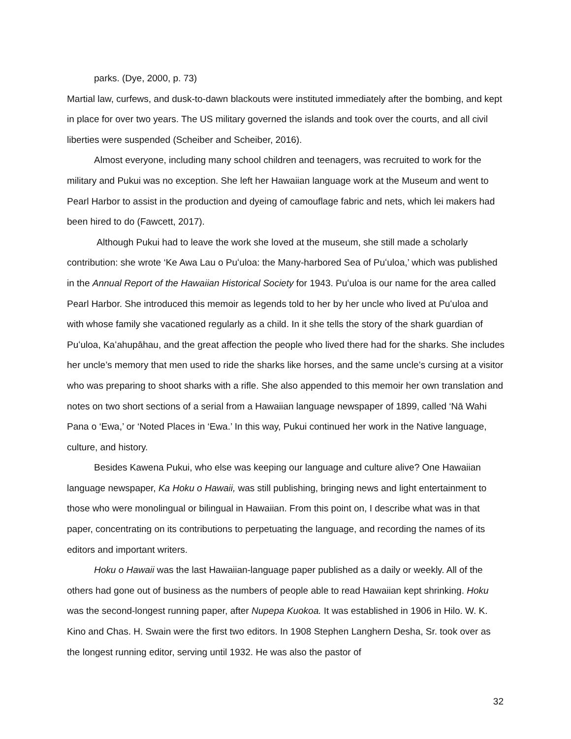parks. (Dye, 2000, p. 73)
Martial law, curfews, and dusk-to-dawn blackouts were instituted immediately after the bombing, and kept in place for over two years. The US military governed the islands and took over the courts, and all civil liberties were suspended (Scheiber and Scheiber, 2016).
Almost everyone, including many school children and teenagers, was recruited to work for the military and Pukui was no exception. She left her Hawaiian language work at the Museum and went to Pearl Harbor to assist in the production and dyeing of camouflage fabric and nets, which lei makers had been hired to do (Fawcett, 2017).
Although Pukui had to leave the work she loved at the museum, she still made a scholarly contribution: she wrote ‘Ke Awa Lau o Puʻuloa: the Many-harbored Sea of Puʻuloa,’ which was published in the Annual Report of the Hawaiian Historical Society for 1943. Puʻuloa is our name for the area called Pearl Harbor. She introduced this memoir as legends told to her by her uncle who lived at Puʻuloa and with whose family she vacationed regularly as a child. In it she tells the story of the shark guardian of Puʻuloa, Kaʻahupāhau, and the great affection the people who lived there had for the sharks. She includes her uncle’s memory that men used to ride the sharks like horses, and the same uncle’s cursing at a visitor who was preparing to shoot sharks with a rifle. She also appended to this memoir her own translation and notes on two short sections of a serial from a Hawaiian language newspaper of 1899, called ‘Nā Wahi Pana o ‘Ewa,’ or ‘Noted Places in ‘Ewa.’ In this way, Pukui continued her work in the Native language, culture, and history.
Besides Kawena Pukui, who else was keeping our language and culture alive? One Hawaiian language newspaper, Ka Hoku o Hawaii, was still publishing, bringing news and light entertainment to those who were monolingual or bilingual in Hawaiian. From this point on, I describe what was in that paper, concentrating on its contributions to perpetuating the language, and recording the names of its editors and important writers.
Hoku o Hawaii was the last Hawaiian-language paper published as a daily or weekly. All of the others had gone out of business as the numbers of people able to read Hawaiian kept shrinking. Hoku was the second-longest running paper, after Nupepa Kuokoa. It was established in 1906 in Hilo. W. K. Kino and Chas. H. Swain were the first two editors. In 1908 Stephen Langhern Desha, Sr. took over as the longest running editor, serving until 1932. He was also the pastor of
32